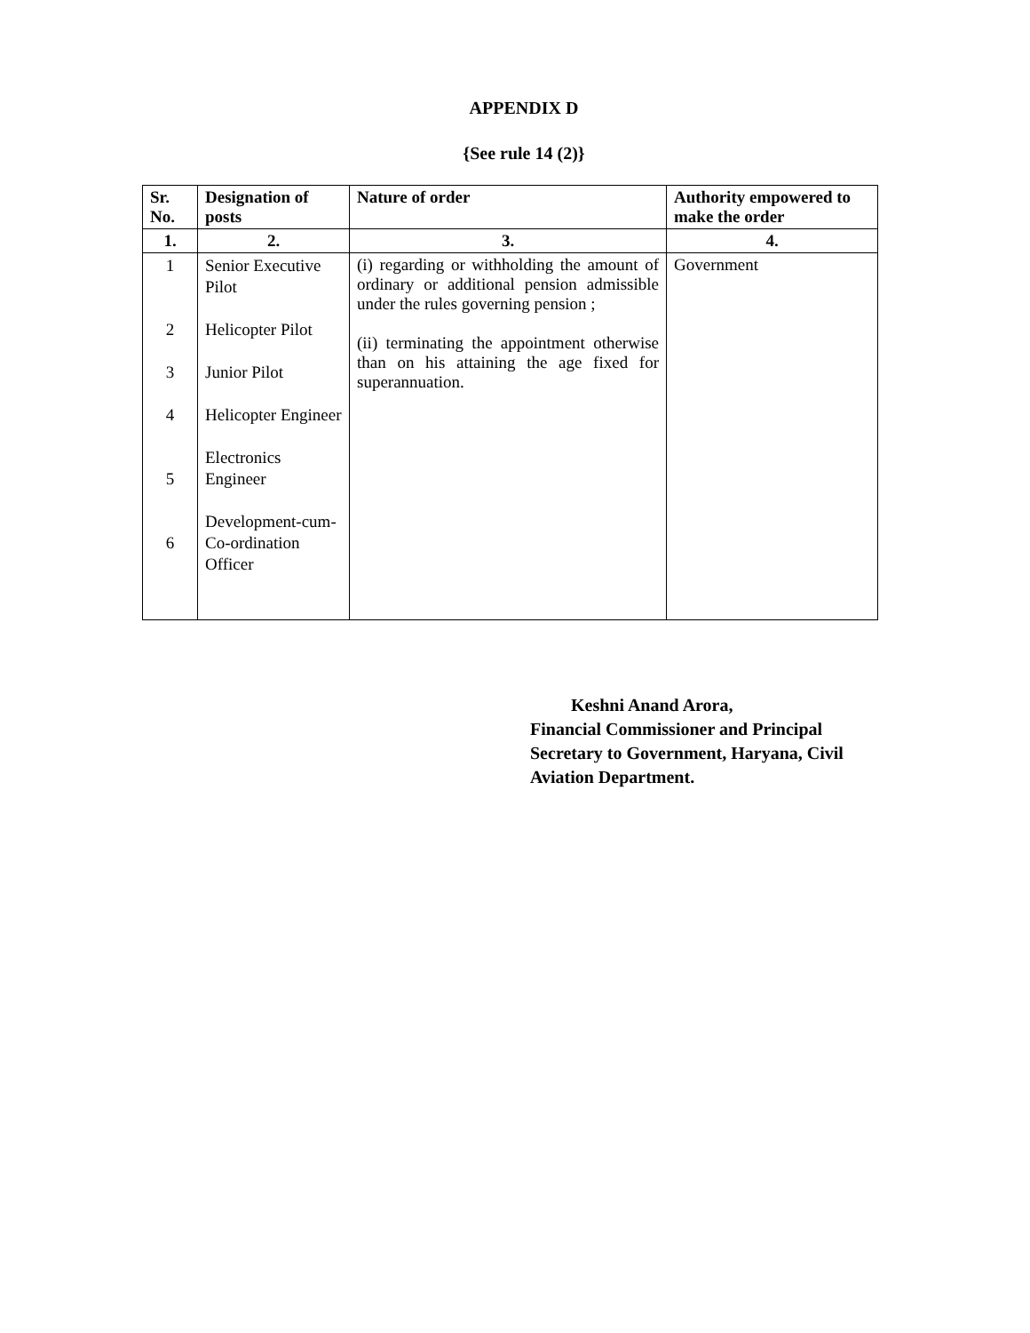APPENDIX D
{See rule 14 (2)}
| Sr. No. | Designation of posts | Nature of order | Authority empowered to make the order |
| --- | --- | --- | --- |
| 1. | 2. | 3. | 4. |
| 1 2 3 4 5 6 | Senior Executive Pilot Helicopter Pilot Junior Pilot Helicopter Engineer Electronics Engineer Development-cum-Co-ordination Officer | (i) regarding or withholding the amount of ordinary or additional pension admissible under the rules governing pension ; (ii) terminating the appointment otherwise than on his attaining the age fixed for superannuation. | Government |
Keshni Anand Arora,
Financial Commissioner and Principal
Secretary to Government, Haryana, Civil
Aviation Department.